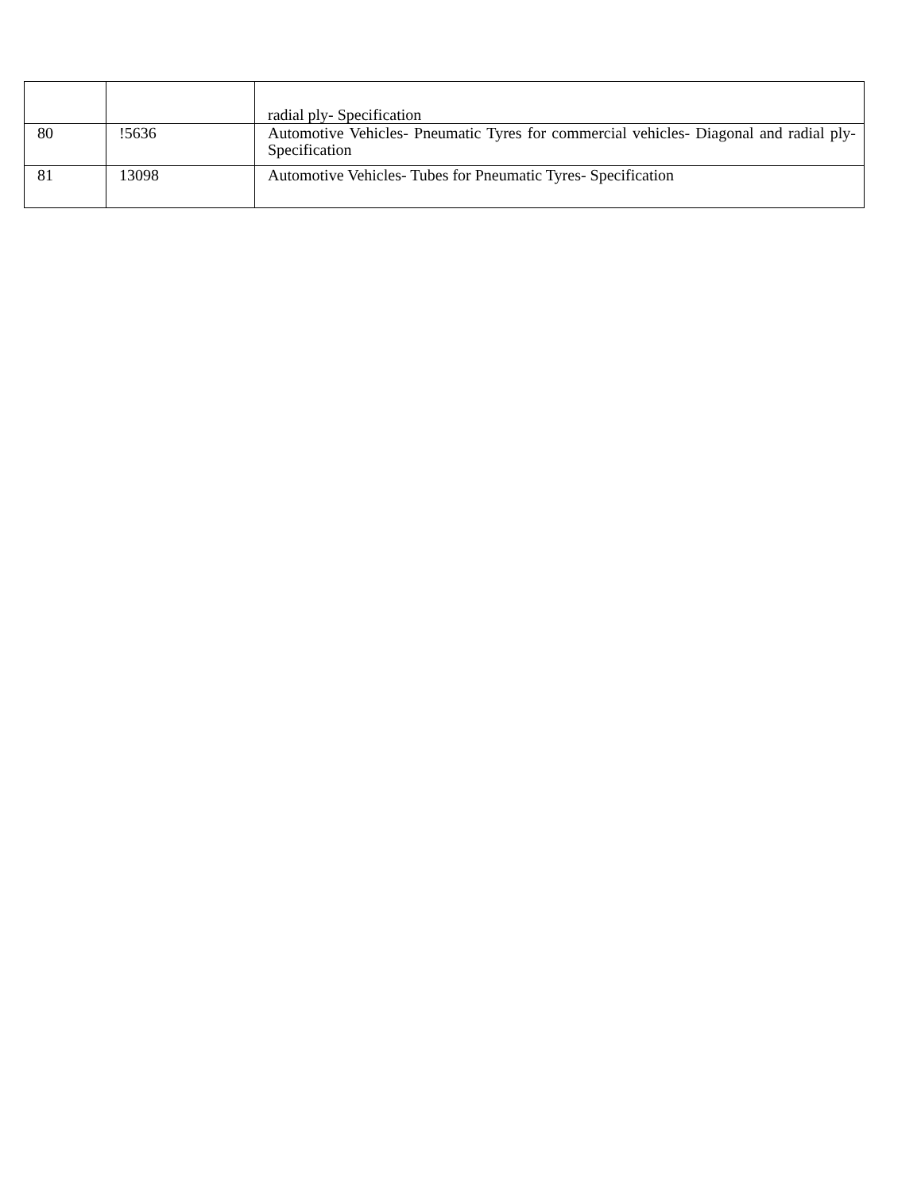| | | radial ply- Specification |
| 80 | !5636 | Automotive Vehicles- Pneumatic Tyres for commercial vehicles- Diagonal and radial ply- Specification |
| 81 | 13098 | Automotive Vehicles- Tubes for Pneumatic Tyres- Specification |